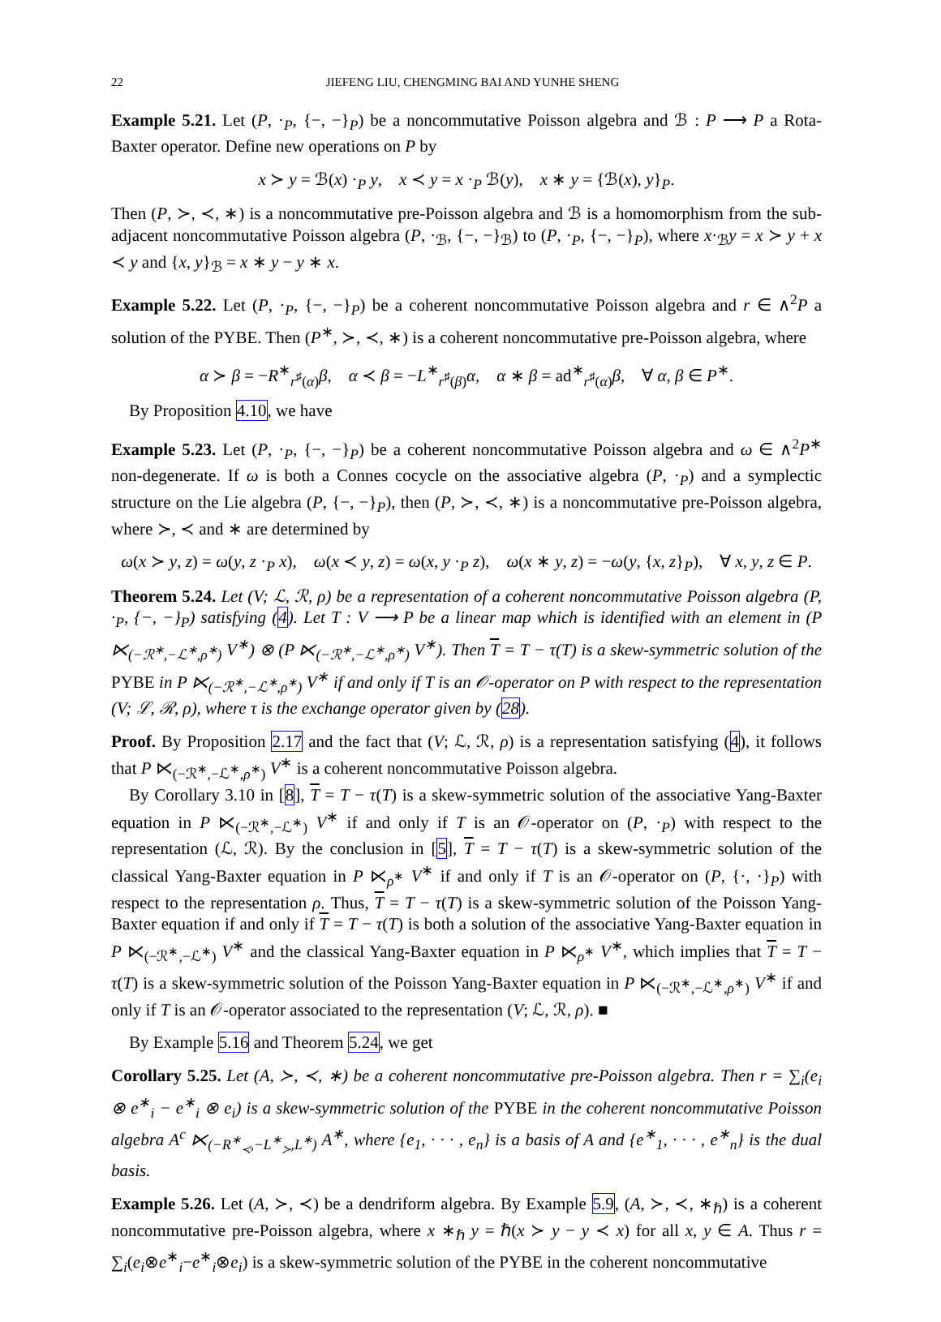22 JIEFENG LIU, CHENGMING BAI AND YUNHE SHENG
Example 5.21. Let (P, ·<sub>P</sub>, {−, −}<sub>P</sub>) be a noncommutative Poisson algebra and ℬ : P ⟶ P a Rota-Baxter operator. Define new operations on P by
x ≻ y = ℬ(x) ·<sub>P</sub> y, x ≺ y = x ·<sub>P</sub> ℬ(y), x ∗ y = {ℬ(x), y}<sub>P</sub>.
Then (P, ≻, ≺, ∗) is a noncommutative pre-Poisson algebra and ℬ is a homomorphism from the sub-adjacent noncommutative Poisson algebra (P, ·<sub>ℬ</sub>, {−, −}<sub>ℬ</sub>) to (P, ·<sub>P</sub>, {−, −}<sub>P</sub>), where x·<sub>ℬ</sub>y = x ≻ y + x ≺ y and {x, y}<sub>ℬ</sub> = x ∗ y − y ∗ x.
Example 5.22. Let (P, ·<sub>P</sub>, {−, −}<sub>P</sub>) be a coherent noncommutative Poisson algebra and r ∈ ∧<sup>2</sup>P a solution of the PYBE. Then (P<sup>∗</sup>, ≻, ≺, ∗) is a coherent noncommutative pre-Poisson algebra, where
α ≻ β = −R<sup>∗</sup><sub>r<sup>♯</sup>(α)</sub>β, α ≺ β = −L<sup>∗</sup><sub>r<sup>♯</sup>(β)</sub>α, α ∗ β = ad<sup>∗</sup><sub>r<sup>♯</sup>(α)</sub>β, ∀ α, β ∈ P<sup>∗</sup>.
By Proposition 4.10, we have
Example 5.23. Let (P, ·<sub>P</sub>, {−, −}<sub>P</sub>) be a coherent noncommutative Poisson algebra and ω ∈ ∧<sup>2</sup>P<sup>∗</sup> non-degenerate. If ω is both a Connes cocycle on the associative algebra (P, ·<sub>P</sub>) and a symplectic structure on the Lie algebra (P, {−, −}<sub>P</sub>), then (P, ≻, ≺, ∗) is a noncommutative pre-Poisson algebra, where ≻, ≺ and ∗ are determined by
ω(x ≻ y, z) = ω(y, z ·<sub>P</sub> x), ω(x ≺ y, z) = ω(x, y ·<sub>P</sub> z), ω(x ∗ y, z) = −ω(y, {x, z}<sub>P</sub>), ∀ x, y, z ∈ P.
Theorem 5.24. Let (V; ℒ, ℛ, ρ) be a representation of a coherent noncommutative Poisson algebra (P, ·<sub>P</sub>, {−, −}<sub>P</sub>) satisfying (4). Let T : V ⟶ P be a linear map which is identified with an element in (P ⋉<sub>(−ℛ<sup>∗</sup>,−ℒ<sup>∗</sup>,ρ<sup>∗</sup>)</sub> V<sup>∗</sup>) ⊗ (P ⋉<sub>(−ℛ<sup>∗</sup>,−ℒ<sup>∗</sup>,ρ<sup>∗</sup>)</sub> V<sup>∗</sup>). Then T = T − τ(T) is a skew-symmetric solution of the PYBE in P ⋉<sub>(−ℛ<sup>∗</sup>,−ℒ<sup>∗</sup>,ρ<sup>∗</sup>)</sub> V<sup>∗</sup> if and only if T is an 𝒪-operator on P with respect to the representation (V; ℒ, ℛ, ρ), where τ is the exchange operator given by (28).
Proof. By Proposition 2.17 and the fact that (V; ℒ, ℛ, ρ) is a representation satisfying (4), it follows that P ⋉<sub>(−ℛ<sup>∗</sup>,−ℒ<sup>∗</sup>,ρ<sup>∗</sup>)</sub> V<sup>∗</sup> is a coherent noncommutative Poisson algebra.
By Corollary 3.10 in [8], T = T − τ(T) is a skew-symmetric solution of the associative Yang-Baxter equation in P ⋉<sub>(−ℛ<sup>∗</sup>,−ℒ<sup>∗</sup>)</sub> V<sup>∗</sup> if and only if T is an 𝒪-operator on (P, ·<sub>P</sub>) with respect to the representation (ℒ, ℛ). By the conclusion in [5], T = T − τ(T) is a skew-symmetric solution of the classical Yang-Baxter equation in P ⋉<sub>ρ<sup>∗</sup></sub> V<sup>∗</sup> if and only if T is an 𝒪-operator on (P, {·, ·}<sub>P</sub>) with respect to the representation ρ. Thus, T = T − τ(T) is a skew-symmetric solution of the Poisson Yang-Baxter equation if and only if T = T − τ(T) is both a solution of the associative Yang-Baxter equation in P ⋉<sub>(−ℛ<sup>∗</sup>,−ℒ<sup>∗</sup>)</sub> V<sup>∗</sup> and the classical Yang-Baxter equation in P ⋉<sub>ρ<sup>∗</sup></sub> V<sup>∗</sup>, which implies that T = T − τ(T) is a skew-symmetric solution of the Poisson Yang-Baxter equation in P ⋉<sub>(−ℛ<sup>∗</sup>,−ℒ<sup>∗</sup>,ρ<sup>∗</sup>)</sub> V<sup>∗</sup> if and only if T is an 𝒪-operator associated to the representation (V; ℒ, ℛ, ρ). ■
By Example 5.16 and Theorem 5.24, we get
Corollary 5.25. Let (A, ≻, ≺, ∗) be a coherent noncommutative pre-Poisson algebra. Then r = ∑<sub>i</sub>(e<sub>i</sub> ⊗ e<sup>∗</sup><sub>i</sub> − e<sup>∗</sup><sub>i</sub> ⊗ e<sub>i</sub>) is a skew-symmetric solution of the PYBE in the coherent noncommutative Poisson algebra A<sup>c</sup> ⋉<sub>(−R<sup>∗</sup><sub>≺</sub>,−L<sup>∗</sup><sub>≻</sub>,L<sup>∗</sup>)</sub> A<sup>∗</sup>, where {e<sub>1</sub>, · · · , e<sub>n</sub>} is a basis of A and {e<sup>∗</sup><sub>1</sub>, · · · , e<sup>∗</sup><sub>n</sub>} is the dual basis.
Example 5.26. Let (A, ≻, ≺) be a dendriform algebra. By Example 5.9, (A, ≻, ≺, ∗<sub>ℏ</sub>) is a coherent noncommutative pre-Poisson algebra, where x ∗<sub>ℏ</sub> y = ℏ(x ≻ y − y ≺ x) for all x, y ∈ A. Thus r = ∑<sub>i</sub>(e<sub>i</sub>⊗e<sup>∗</sup><sub>i</sub>−e<sup>∗</sup><sub>i</sub>⊗e<sub>i</sub>) is a skew-symmetric solution of the PYBE in the coherent noncommutative